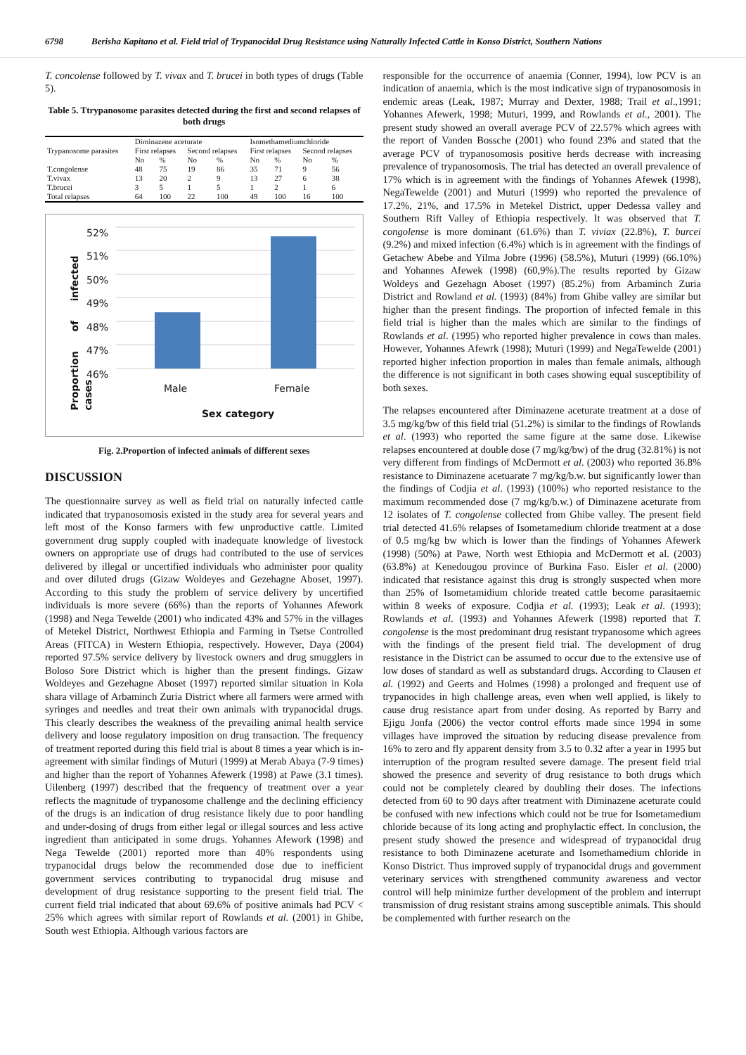6798 Berisha Kapitano et al. Field trial of Trypanocidal Drug Resistance using Naturally Infected Cattle in Konso District, Southern Nations
T. concolense followed by T. vivax and T. brucei in both types of drugs (Table 5).
Table 5. Ttrypanosome parasites detected during the first and second relapses of both drugs
| Trypanosome parasites | Diminazene aceturate | | | | Isomethamediumchloride | | | |
| --- | --- | --- | --- | --- | --- | --- | --- | --- |
| | First relapses | | Second relapses | | First relapses | | Second relapses | |
| | No | % | No | % | No | % | No | % |
| T.congolense | 48 | 75 | 19 | 86 | 35 | 71 | 9 | 56 |
| T.vivax | 13 | 20 | 2 | 9 | 13 | 27 | 6 | 38 |
| T.brucei | 3 | 5 | 1 | 5 | 1 | 2 | 1 | 6 |
| Total relapses | 64 | 100 | 22 | 100 | 49 | 100 | 16 | 100 |
52%
51%
50%
49%
48%
47%
46%
Proportion of infected cases
Male Female
Sex category
Fig. 2.Proportion of infected animals of different sexes
DISCUSSION
The questionnaire survey as well as field trial on naturally infected cattle indicated that trypanosomosis existed in the study area for several years and left most of the Konso farmers with few unproductive cattle. Limited government drug supply coupled with inadequate knowledge of livestock owners on appropriate use of drugs had contributed to the use of services delivered by illegal or uncertified individuals who administer poor quality and over diluted drugs (Gizaw Woldeyes and Gezehagne Aboset, 1997). According to this study the problem of service delivery by uncertified individuals is more severe (66%) than the reports of Yohannes Afework (1998) and Nega Tewelde (2001) who indicated 43% and 57% in the villages of Metekel District, Northwest Ethiopia and Farming in Tsetse Controlled Areas (FITCA) in Western Ethiopia, respectively. However, Daya (2004) reported 97.5% service delivery by livestock owners and drug smugglers in Boloso Sore District which is higher than the present findings. Gizaw Woldeyes and Gezehagne Aboset (1997) reported similar situation in Kola shara village of Arbaminch Zuria District where all farmers were armed with syringes and needles and treat their own animals with trypanocidal drugs. This clearly describes the weakness of the prevailing animal health service delivery and loose regulatory imposition on drug transaction. The frequency of treatment reported during this field trial is about 8 times a year which is in-agreement with similar findings of Muturi (1999) at Merab Abaya (7-9 times) and higher than the report of Yohannes Afewerk (1998) at Pawe (3.1 times). Uilenberg (1997) described that the frequency of treatment over a year reflects the magnitude of trypanosome challenge and the declining efficiency of the drugs is an indication of drug resistance likely due to poor handling and under-dosing of drugs from either legal or illegal sources and less active ingredient than anticipated in some drugs. Yohannes Afework (1998) and Nega Tewelde (2001) reported more than 40% respondents using trypanocidal drugs below the recommended dose due to inefficient government services contributing to trypanocidal drug misuse and development of drug resistance supporting to the present field trial. The current field trial indicated that about 69.6% of positive animals had PCV < 25% which agrees with similar report of Rowlands et al. (2001) in Ghibe, South west Ethiopia. Although various factors are
responsible for the occurrence of anaemia (Conner, 1994), low PCV is an indication of anaemia, which is the most indicative sign of trypanosomosis in endemic areas (Leak, 1987; Murray and Dexter, 1988; Trail et al.,1991; Yohannes Afewerk, 1998; Muturi, 1999, and Rowlands et al., 2001). The present study showed an overall average PCV of 22.57% which agrees with the report of Vanden Bossche (2001) who found 23% and stated that the average PCV of trypanosomosis positive herds decrease with increasing prevalence of trypanosomosis. The trial has detected an overall prevalence of 17% which is in agreement with the findings of Yohannes Afewek (1998), NegaTewelde (2001) and Muturi (1999) who reported the prevalence of 17.2%, 21%, and 17.5% in Metekel District, upper Dedessa valley and Southern Rift Valley of Ethiopia respectively. It was observed that T. congolense is more dominant (61.6%) than T. viviax (22.8%), T. burcei (9.2%) and mixed infection (6.4%) which is in agreement with the findings of Getachew Abebe and Yilma Jobre (1996) (58.5%), Muturi (1999) (66.10%) and Yohannes Afewek (1998) (60,9%).The results reported by Gizaw Woldeys and Gezehagn Aboset (1997) (85.2%) from Arbaminch Zuria District and Rowland et al. (1993) (84%) from Ghibe valley are similar but higher than the present findings. The proportion of infected female in this field trial is higher than the males which are similar to the findings of Rowlands et al. (1995) who reported higher prevalence in cows than males. However, Yohannes Afewrk (1998); Muturi (1999) and NegaTewelde (2001) reported higher infection proportion in males than female animals, although the difference is not significant in both cases showing equal susceptibility of both sexes.
The relapses encountered after Diminazene aceturate treatment at a dose of 3.5 mg/kg/bw of this field trial (51.2%) is similar to the findings of Rowlands et al. (1993) who reported the same figure at the same dose. Likewise relapses encountered at double dose (7 mg/kg/bw) of the drug (32.81%) is not very different from findings of McDermott et al. (2003) who reported 36.8% resistance to Diminazene acetuarate 7 mg/kg/b.w. but significantly lower than the findings of Codjia et al. (1993) (100%) who reported resistance to the maximum recommended dose (7 mg/kg/b.w.) of Diminazene aceturate from 12 isolates of T. congolense collected from Ghibe valley. The present field trial detected 41.6% relapses of Isometamedium chloride treatment at a dose of 0.5 mg/kg bw which is lower than the findings of Yohannes Afewerk (1998) (50%) at Pawe, North west Ethiopia and McDermott et al. (2003) (63.8%) at Kenedougou province of Burkina Faso. Eisler et al. (2000) indicated that resistance against this drug is strongly suspected when more than 25% of Isometamidium chloride treated cattle become parasitaemic within 8 weeks of exposure. Codjia et al. (1993); Leak et al. (1993); Rowlands et al. (1993) and Yohannes Afewerk (1998) reported that T. congolense is the most predominant drug resistant trypanosome which agrees with the findings of the present field trial. The development of drug resistance in the District can be assumed to occur due to the extensive use of low doses of standard as well as substandard drugs. According to Clausen et al. (1992) and Geerts and Holmes (1998) a prolonged and frequent use of trypanocides in high challenge areas, even when well applied, is likely to cause drug resistance apart from under dosing. As reported by Barry and Ejigu Jonfa (2006) the vector control efforts made since 1994 in some villages have improved the situation by reducing disease prevalence from 16% to zero and fly apparent density from 3.5 to 0.32 after a year in 1995 but interruption of the program resulted severe damage. The present field trial showed the presence and severity of drug resistance to both drugs which could not be completely cleared by doubling their doses. The infections detected from 60 to 90 days after treatment with Diminazene aceturate could be confused with new infections which could not be true for Isometamedium chloride because of its long acting and prophylactic effect. In conclusion, the present study showed the presence and widespread of trypanocidal drug resistance to both Diminazene aceturate and Isomethamedium chloride in Konso District. Thus improved supply of trypanocidal drugs and government veterinary services with strengthened community awareness and vector control will help minimize further development of the problem and interrupt transmission of drug resistant strains among susceptible animals. This should be complemented with further research on the